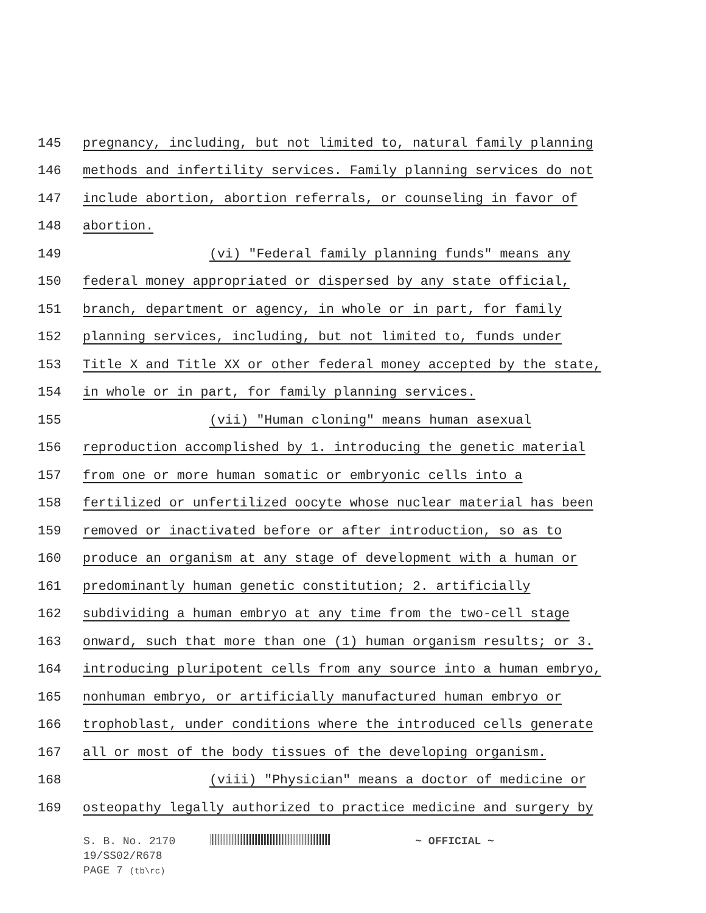145
pregnancy, including, but not limited to, natural family planning
146
methods and infertility services. Family planning services do not
147
include abortion, abortion referrals, or counseling in favor of
148 abortion.
149
(vi) "Federal family planning funds" means any
150
federal money appropriated or dispersed by any state official,
151
branch, department or agency, in whole or in part, for family
152
planning services, including, but not limited to, funds under
153
Title X and Title XX or other federal money accepted by the state,
154
in whole or in part, for family planning services.
155
(vii) "Human cloning" means human asexual
156
reproduction accomplished by 1. introducing the genetic material
157
from one or more human somatic or embryonic cells into a
158
fertilized or unfertilized oocyte whose nuclear material has been
159
removed or inactivated before or after introduction, so as to
160
produce an organism at any stage of development with a human or
161
predominantly human genetic constitution; 2. artificially
162
subdividing a human embryo at any time from the two-cell stage
163
onward, such that more than one (1) human organism results; or 3.
164
introducing pluripotent cells from any source into a human embryo,
165
nonhuman embryo, or artificially manufactured human embryo or
166
trophoblast, under conditions where the introduced cells generate
167
all or most of the body tissues of the developing organism.
168
(viii) "Physician" means a doctor of medicine or
169
osteopathy legally authorized to practice medicine and surgery by
S. B. No. 2170 ~ OFFICIAL ~
19/SS02/R678
PAGE 7 (tb\rc)